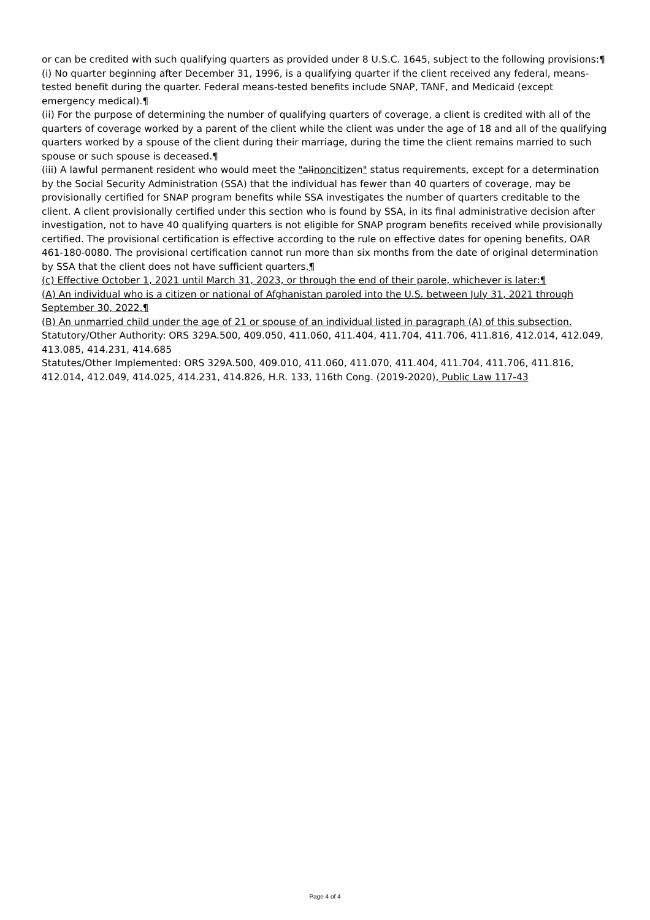or can be credited with such qualifying quarters as provided under 8 U.S.C. 1645, subject to the following provisions:¶
(i) No quarter beginning after December 31, 1996, is a qualifying quarter if the client received any federal, means-tested benefit during the quarter. Federal means-tested benefits include SNAP, TANF, and Medicaid (except emergency medical).¶
(ii) For the purpose of determining the number of qualifying quarters of coverage, a client is credited with all of the quarters of coverage worked by a parent of the client while the client was under the age of 18 and all of the qualifying quarters worked by a spouse of the client during their marriage, during the time the client remains married to such spouse or such spouse is deceased.¶
(iii) A lawful permanent resident who would meet the "alinoncitizen" status requirements, except for a determination by the Social Security Administration (SSA) that the individual has fewer than 40 quarters of coverage, may be provisionally certified for SNAP program benefits while SSA investigates the number of quarters creditable to the client. A client provisionally certified under this section who is found by SSA, in its final administrative decision after investigation, not to have 40 qualifying quarters is not eligible for SNAP program benefits received while provisionally certified. The provisional certification is effective according to the rule on effective dates for opening benefits, OAR 461-180-0080. The provisional certification cannot run more than six months from the date of original determination by SSA that the client does not have sufficient quarters.¶
(c) Effective October 1, 2021 until March 31, 2023, or through the end of their parole, whichever is later:¶
(A) An individual who is a citizen or national of Afghanistan paroled into the U.S. between July 31, 2021 through September 30, 2022.¶
(B) An unmarried child under the age of 21 or spouse of an individual listed in paragraph (A) of this subsection.
Statutory/Other Authority: ORS 329A.500, 409.050, 411.060, 411.404, 411.704, 411.706, 411.816, 412.014, 412.049, 413.085, 414.231, 414.685
Statutes/Other Implemented: ORS 329A.500, 409.010, 411.060, 411.070, 411.404, 411.704, 411.706, 411.816, 412.014, 412.049, 414.025, 414.231, 414.826, H.R. 133, 116th Cong. (2019-2020), Public Law 117-43
Page 4 of 4